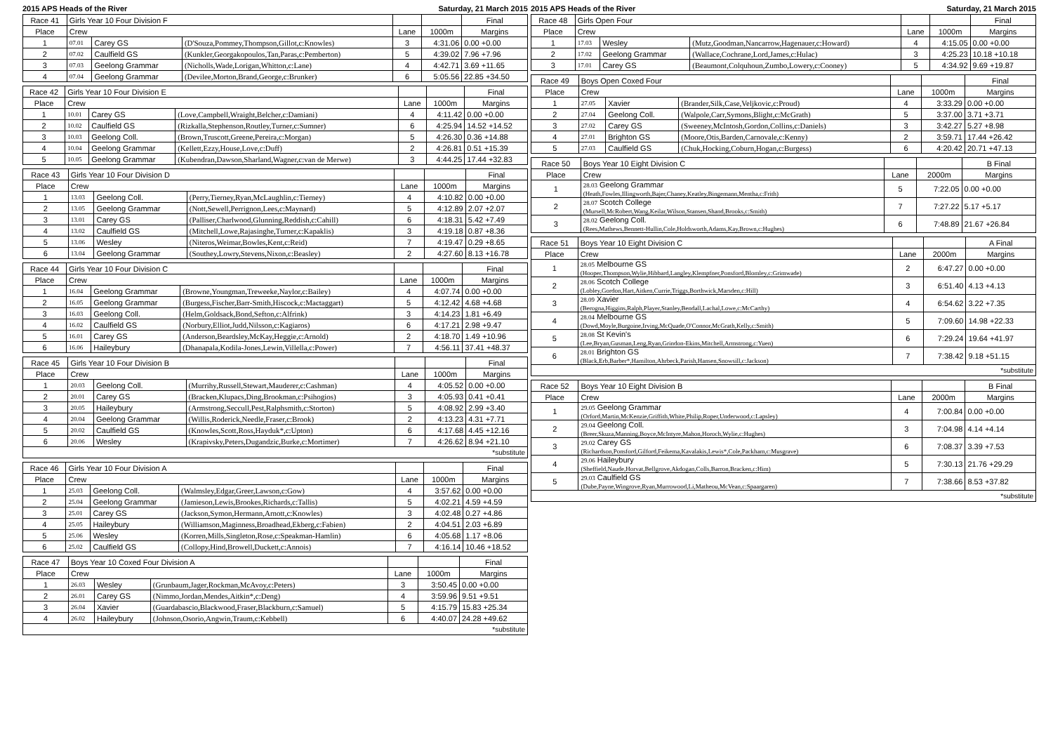2015 APS Heads of the River Saturday, 21 March 2015
| Race 41 | Girls Year 10 Four Division F | | | | | Final |
| --- | --- | --- | --- | --- | --- | --- |
| Place | Crew | | | Lane | 1000m | Margins |
| 1 | 07.01 | Carey GS | (D'Souza,Pommey,Thompson,Gillot,c:Knowles) | 3 | 4:31.06 | 0.00 +0.00 |
| 2 | 07.02 | Caulfield GS | (Kunkler,Georgakopoulos,Tan,Paras,c:Pemberton) | 5 | 4:39.02 | 7.96 +7.96 |
| 3 | 07.03 | Geelong Grammar | (Nicholls,Wade,Lorigan,Whitton,c:Lane) | 4 | 4:42.71 | 3.69 +11.65 |
| 4 | 07.04 | Geelong Grammar | (Devilee,Morton,Brand,George,c:Brunker) | 6 | 5:05.56 | 22.85 +34.50 |
| Race 42 | Girls Year 10 Four Division E | | | | | Final |
| --- | --- | --- | --- | --- | --- | --- |
| Place | Crew | | | Lane | 1000m | Margins |
| 1 | 10.01 | Carey GS | (Love,Campbell,Wraight,Belcher,c:Damiani) | 4 | 4:11.42 | 0.00 +0.00 |
| 2 | 10.02 | Caulfield GS | (Rizkalla,Stephenson,Routley,Turner,c:Sumner) | 6 | 4:25.94 | 14.52 +14.52 |
| 3 | 10.03 | Geelong Coll. | (Brown,Truscott,Greene,Pereira,c:Morgan) | 5 | 4:26.30 | 0.36 +14.88 |
| 4 | 10.04 | Geelong Grammar | (Kellett,Ezzy,House,Love,c:Duff) | 2 | 4:26.81 | 0.51 +15.39 |
| 5 | 10.05 | Geelong Grammar | (Kubendran,Dawson,Sharland,Wagner,c:van de Merwe) | 3 | 4:44.25 | 17.44 +32.83 |
| Race 43 | Girls Year 10 Four Division D | | | | | Final |
| --- | --- | --- | --- | --- | --- | --- |
| Place | Crew | | | Lane | 1000m | Margins |
| 1 | 13.03 | Geelong Coll. | (Perry,Tierney,Ryan,McLaughlin,c:Tierney) | 4 | 4:10.82 | 0.00 +0.00 |
| 2 | 13.05 | Geelong Grammar | (Nott,Sewell,Perrignon,Lees,c:Maynard) | 5 | 4:12.89 | 2.07 +2.07 |
| 3 | 13.01 | Carey GS | (Palliser,Charlwood,Glunning,Reddish,c:Cahill) | 6 | 4:18.31 | 5.42 +7.49 |
| 4 | 13.02 | Caulfield GS | (Mitchell,Lowe,Rajasinghe,Turner,c:Kapaklis) | 3 | 4:19.18 | 0.87 +8.36 |
| 5 | 13.06 | Wesley | (Niteros,Weimar,Bowles,Kent,c:Reid) | 7 | 4:19.47 | 0.29 +8.65 |
| 6 | 13.04 | Geelong Grammar | (Southey,Lowry,Stevens,Nixon,c:Beasley) | 2 | 4:27.60 | 8.13 +16.78 |
| Race 44 | Girls Year 10 Four Division C | | | | | Final |
| --- | --- | --- | --- | --- | --- | --- |
| Place | Crew | | | Lane | 1000m | Margins |
| 1 | 16.04 | Geelong Grammar | (Browne,Youngman,Treweeke,Naylor,c:Bailey) | 4 | 4:07.74 | 0.00 +0.00 |
| 2 | 16.05 | Geelong Grammar | (Burgess,Fischer,Barr-Smith,Hiscock,c:Mactaggart) | 5 | 4:12.42 | 4.68 +4.68 |
| 3 | 16.03 | Geelong Coll. | (Helm,Goldsack,Bond,Sefton,c:Alfrink) | 3 | 4:14.23 | 1.81 +6.49 |
| 4 | 16.02 | Caulfield GS | (Norbury,Elliot,Judd,Nilsson,c:Kagiaros) | 6 | 4:17.21 | 2.98 +9.47 |
| 5 | 16.01 | Carey GS | (Anderson,Beardsley,McKay,Heggie,c:Arnold) | 2 | 4:18.70 | 1.49 +10.96 |
| 6 | 16.06 | Haileybury | (Dhanapala,Kodila-Jones,Lewin,Villella,c:Power) | 7 | 4:56.11 | 37.41 +48.37 |
| Race 45 | Girls Year 10 Four Division B | | | | | Final |
| --- | --- | --- | --- | --- | --- | --- |
| Place | Crew | | | Lane | 1000m | Margins |
| 1 | 20.03 | Geelong Coll. | (Murrihy,Russell,Stewart,Mauderer,c:Cashman) | 4 | 4:05.52 | 0.00 +0.00 |
| 2 | 20.01 | Carey GS | (Bracken,Klupacs,Ding,Brookman,c:Psihogios) | 3 | 4:05.93 | 0.41 +0.41 |
| 3 | 20.05 | Haileybury | (Armstrong,Seccull,Pest,Ralphsmith,c:Storton) | 5 | 4:08.92 | 2.99 +3.40 |
| 4 | 20.04 | Geelong Grammar | (Willis,Roderick,Needle,Fraser,c:Brook) | 2 | 4:13.23 | 4.31 +7.71 |
| 5 | 20.02 | Caulfield GS | (Knowles,Scott,Ross,Hayduk*,c:Upton) | 6 | 4:17.68 | 4.45 +12.16 |
| 6 | 20.06 | Wesley | (Krapivsky,Peters,Dugandzic,Burke,c:Mortimer) | 7 | 4:26.62 | 8.94 +21.10 |
| *substitute | | | | | | |
| Race 46 | Girls Year 10 Four Division A | | | | | Final |
| --- | --- | --- | --- | --- | --- | --- |
| Place | Crew | | | Lane | 1000m | Margins |
| 1 | 25.03 | Geelong Coll. | (Walmsley,Edgar,Greer,Lawson,c:Gow) | 4 | 3:57.62 | 0.00 +0.00 |
| 2 | 25.04 | Geelong Grammar | (Jamieson,Lewis,Brookes,Richards,c:Tallis) | 5 | 4:02.21 | 4.59 +4.59 |
| 3 | 25.01 | Carey GS | (Jackson,Symon,Hermann,Arnott,c:Knowles) | 3 | 4:02.48 | 0.27 +4.86 |
| 4 | 25.05 | Haileybury | (Williamson,Maginness,Broadhead,Ekberg,c:Fabien) | 2 | 4:04.51 | 2.03 +6.89 |
| 5 | 25.06 | Wesley | (Korren,Mills,Singleton,Rose,c:Speakman-Hamlin) | 6 | 4:05.68 | 1.17 +8.06 |
| 6 | 25.02 | Caulfield GS | (Collopy,Hind,Browell,Duckett,c:Annois) | 7 | 4:16.14 | 10.46 +18.52 |
| Race 47 | Boys Year 10 Coxed Four Division A | | | | | Final |
| --- | --- | --- | --- | --- | --- | --- |
| Place | Crew | | | Lane | 1000m | Margins |
| 1 | 26.03 | Wesley | (Grunbaum,Jager,Rockman,McAvoy,c:Peters) | 3 | 3:50.45 | 0.00 +0.00 |
| 2 | 26.01 | Carey GS | (Nimmo,Jordan,Mendes,Aitkin*,c:Deng) | 4 | 3:59.96 | 9.51 +9.51 |
| 3 | 26.04 | Xavier | (Guardabascio,Blackwood,Fraser,Blackburn,c:Samuel) | 5 | 4:15.79 | 15.83 +25.34 |
| 4 | 26.02 | Haileybury | (Johnson,Osorio,Angwin,Traum,c:Kebbell) | 6 | 4:40.07 | 24.28 +49.62 |
| *substitute | | | | | | |
2015 APS Heads of the River Saturday, 21 March 2015
| Race 48 | Girls Open Four | | | | | Final |
| --- | --- | --- | --- | --- | --- | --- |
| Place | Crew | | | Lane | 1000m | Margins |
| 1 | 17.03 | Wesley | (Mutz,Goodman,Nancarrow,Hagenauer,c:Howard) | 4 | 4:15.05 | 0.00 +0.00 |
| 2 | 17.02 | Geelong Grammar | (Wallace,Cochrane,Lord,James,c:Hulac) | 3 | 4:25.23 | 10.18 +10.18 |
| 3 | 17.01 | Carey GS | (Beaumont,Colquhoun,Zumbo,Lowery,c:Cooney) | 5 | 4:34.92 | 9.69 +19.87 |
| Race 49 | Boys Open Coxed Four | | | | | Final |
| --- | --- | --- | --- | --- | --- | --- |
| Place | Crew | | | Lane | 1000m | Margins |
| 1 | 27.05 | Xavier | (Brander,Silk,Case,Veljkovic,c:Proud) | 4 | 3:33.29 | 0.00 +0.00 |
| 2 | 27.04 | Geelong Coll. | (Walpole,Carr,Symons,Blight,c:McGrath) | 5 | 3:37.00 | 3.71 +3.71 |
| 3 | 27.02 | Carey GS | (Sweeney,McIntosh,Gordon,Collins,c:Daniels) | 3 | 3:42.27 | 5.27 +8.98 |
| 4 | 27.01 | Brighton GS | (Moore,Otis,Barden,Carnovale,c:Kenny) | 2 | 3:59.71 | 17.44 +26.42 |
| 5 | 27.03 | Caulfield GS | (Chuk,Hocking,Coburn,Hogan,c:Burgess) | 6 | 4:20.42 | 20.71 +47.13 |
| Race 50 | Boys Year 10 Eight Division C | | | B Final |
| --- | --- | --- | --- | --- |
| Place | Crew | Lane | 2000m | Margins |
| 1 | 28.03 Geelong Grammar (Heath,Fowles,Illingworth,Bajer,Chaney,Keatley,Bingemann,Mentha,c:Frith) | 5 | 7:22.05 | 0.00 +0.00 |
| 2 | 28.07 Scotch College (Mursell,McRobert,Wang,Keilar,Wilson,Stansen,Shand,Brooks,c:Smith) | 7 | 7:27.22 | 5.17 +5.17 |
| 3 | 28.02 Geelong Coll. (Rees,Mathews,Bennett-Hullin,Cole,Holdsworth,Adams,Kay,Brown,c:Hughes) | 6 | 7:48.89 | 21.67 +26.84 |
| Race 51 | Boys Year 10 Eight Division C | | | A Final |
| --- | --- | --- | --- | --- |
| Place | Crew | Lane | 2000m | Margins |
| 1 | 28.05 Melbourne GS (Hooper,Thompson,Wylie,Hibbard,Langley,Klempfner,Ponsford,Blomley,c:Grimwade) | 2 | 6:47.27 | 0.00 +0.00 |
| 2 | 28.06 Scotch College (Lobley,Gordon,Hart,Aitken,Currie,Triggs,Borthwick,Marsden,c:Hill) | 3 | 6:51.40 | 4.13 +4.13 |
| 3 | 28.09 Xavier (Berogna,Higgins,Ralph,Player,Stanley,Bendall,Lachal,Lowe,c:McCarthy) | 4 | 6:54.62 | 3.22 +7.35 |
| 4 | 28.04 Melbourne GS (Dowd,Moyle,Burgoine,Irving,McQuade,O'Connor,McGrath,Kelly,c:Smith) | 5 | 7:09.60 | 14.98 +22.33 |
| 5 | 28.08 St Kevin's (Lee,Bryan,Gusman,Leng,Ryan,Grindon-Ekins,Mitchell,Armstrong,c:Yuen) | 6 | 7:29.24 | 19.64 +41.97 |
| 6 | 28.01 Brighton GS (Black,Erb,Barber*,Hamilton,Ahrbeck,Parish,Hansen,Snowsill,c:Jackson) | 7 | 7:38.42 | 9.18 +51.15 |
| *substitute | | | | |
| Race 52 | Boys Year 10 Eight Division B | | | B Final |
| --- | --- | --- | --- | --- |
| Place | Crew | Lane | 2000m | Margins |
| 1 | 29.05 Geelong Grammar (Orford,Martin,McKenzie,Griffith,White,Philip,Roper,Underwood,c:Lapsley) | 4 | 7:00.84 | 0.00 +0.00 |
| 2 | 29.04 Geelong Coll. (Breer,Skuza,Manning,Boyce,McIntyre,Mahon,Horoch,Wylie,c:Hughes) | 3 | 7:04.98 | 4.14 +4.14 |
| 3 | 29.02 Carey GS (Richardson,Ponsford,Gilford,Feikema,Kavalakis,Lewis*,Cole,Packham,c:Musgrave) | 6 | 7:08.37 | 3.39 +7.53 |
| 4 | 29.06 Haileybury (Sheffield,Naude,Horvat,Bellgrove,Akdogan,Colls,Barron,Bracken,c:Him) | 5 | 7:30.13 | 21.76 +29.29 |
| 5 | 29.03 Caulfield GS (Dube,Payne,Wingrove,Ryan,Murrowood,Li,Matheou,McVean,c:Spaargaren) | 7 | 7:38.66 | 8.53 +37.82 |
| *substitute | | | | |